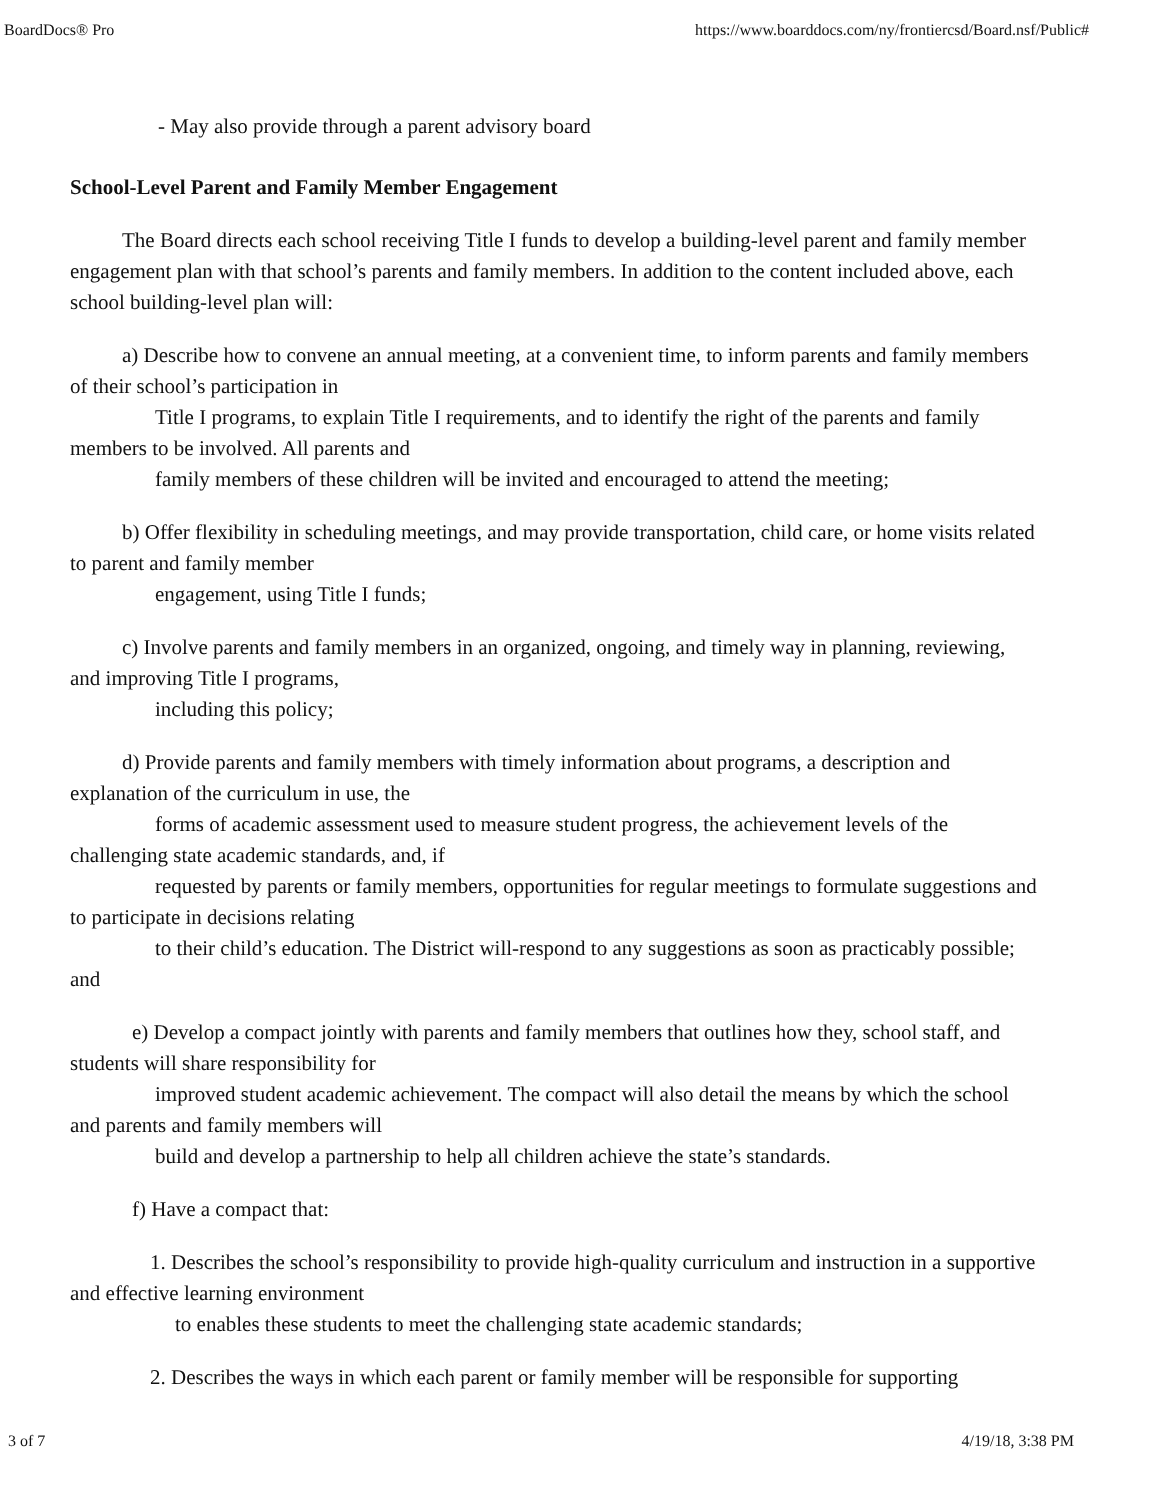BoardDocs® Pro https://www.boarddocs.com/ny/frontiercsd/Board.nsf/Public#
- May also provide through a parent advisory board
School-Level Parent and Family Member Engagement
The Board directs each school receiving Title I funds to develop a building-level parent and family member engagement plan with that school’s parents and family members. In addition to the content included above, each school building-level plan will:
a) Describe how to convene an annual meeting, at a convenient time, to inform parents and family members of their school’s participation in
Title I programs, to explain Title I requirements, and to identify the right of the parents and family members to be involved. All parents and
family members of these children will be invited and encouraged to attend the meeting;
b) Offer flexibility in scheduling meetings, and may provide transportation, child care, or home visits related to parent and family member
engagement, using Title I funds;
c) Involve parents and family members in an organized, ongoing, and timely way in planning, reviewing, and improving Title I programs,
including this policy;
d) Provide parents and family members with timely information about programs, a description and explanation of the curriculum in use, the
forms of academic assessment used to measure student progress, the achievement levels of the challenging state academic standards, and, if
requested by parents or family members, opportunities for regular meetings to formulate suggestions and to participate in decisions relating
to their child’s education. The District will-respond to any suggestions as soon as practicably possible; and
e) Develop a compact jointly with parents and family members that outlines how they, school staff, and students will share responsibility for
improved student academic achievement. The compact will also detail the means by which the school and parents and family members will
build and develop a partnership to help all children achieve the state’s standards.
f) Have a compact that:
1. Describes the school’s responsibility to provide high-quality curriculum and instruction in a supportive and effective learning environment
to enables these students to meet the challenging state academic standards;
2. Describes the ways in which each parent or family member will be responsible for supporting
3 of 7 4/19/18, 3:38 PM